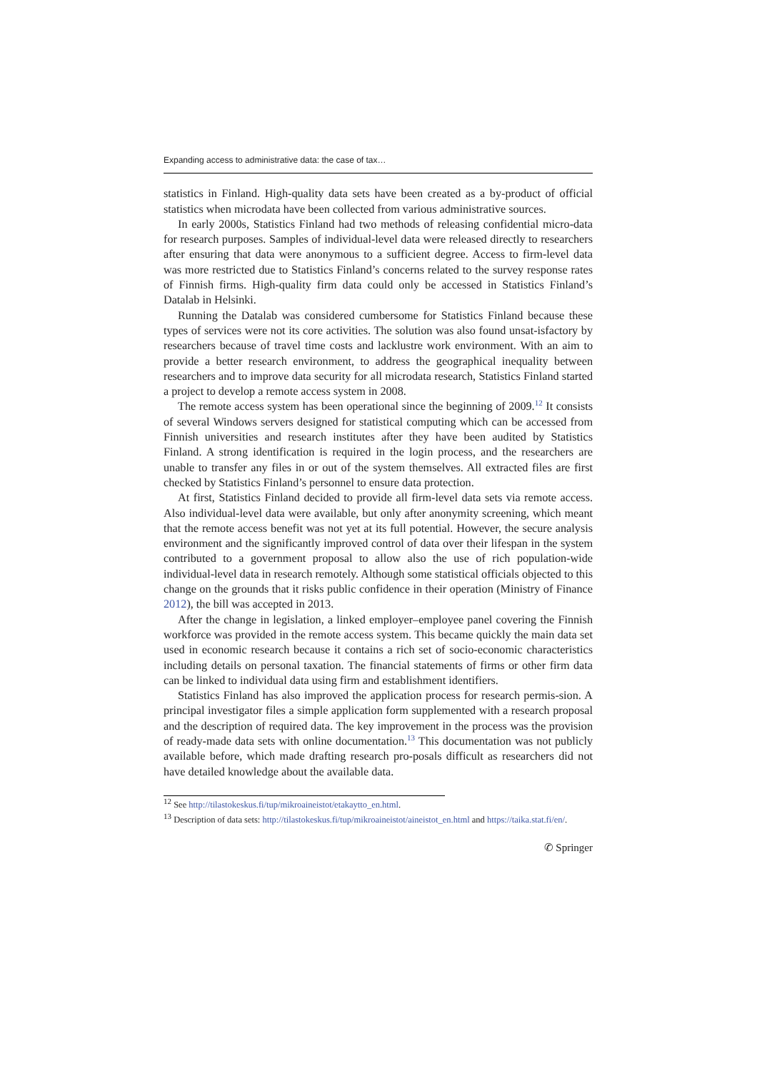Expanding access to administrative data: the case of tax…
statistics in Finland. High-quality data sets have been created as a by-product of official statistics when microdata have been collected from various administrative sources.
In early 2000s, Statistics Finland had two methods of releasing confidential micro-data for research purposes. Samples of individual-level data were released directly to researchers after ensuring that data were anonymous to a sufficient degree. Access to firm-level data was more restricted due to Statistics Finland’s concerns related to the survey response rates of Finnish firms. High-quality firm data could only be accessed in Statistics Finland’s Datalab in Helsinki.
Running the Datalab was considered cumbersome for Statistics Finland because these types of services were not its core activities. The solution was also found unsat-isfactory by researchers because of travel time costs and lacklustre work environment. With an aim to provide a better research environment, to address the geographical inequality between researchers and to improve data security for all microdata research, Statistics Finland started a project to develop a remote access system in 2008.
The remote access system has been operational since the beginning of 2009.<sup>12</sup> It consists of several Windows servers designed for statistical computing which can be accessed from Finnish universities and research institutes after they have been audited by Statistics Finland. A strong identification is required in the login process, and the researchers are unable to transfer any files in or out of the system themselves. All extracted files are first checked by Statistics Finland’s personnel to ensure data protection.
At first, Statistics Finland decided to provide all firm-level data sets via remote access. Also individual-level data were available, but only after anonymity screening, which meant that the remote access benefit was not yet at its full potential. However, the secure analysis environment and the significantly improved control of data over their lifespan in the system contributed to a government proposal to allow also the use of rich population-wide individual-level data in research remotely. Although some statistical officials objected to this change on the grounds that it risks public confidence in their operation (Ministry of Finance 2012), the bill was accepted in 2013.
After the change in legislation, a linked employer–employee panel covering the Finnish workforce was provided in the remote access system. This became quickly the main data set used in economic research because it contains a rich set of socio-economic characteristics including details on personal taxation. The financial statements of firms or other firm data can be linked to individual data using firm and establishment identifiers.
Statistics Finland has also improved the application process for research permis-sion. A principal investigator files a simple application form supplemented with a research proposal and the description of required data. The key improvement in the process was the provision of ready-made data sets with online documentation.<sup>13</sup> This documentation was not publicly available before, which made drafting research pro-posals difficult as researchers did not have detailed knowledge about the available data.
<sup>12</sup> See http://tilastokeskus.fi/tup/mikroaineistot/etakaytto_en.html.
<sup>13</sup> Description of data sets: http://tilastokeskus.fi/tup/mikroaineistot/aineistot_en.html and https://taika.stat.fi/en/.
✆ Springer